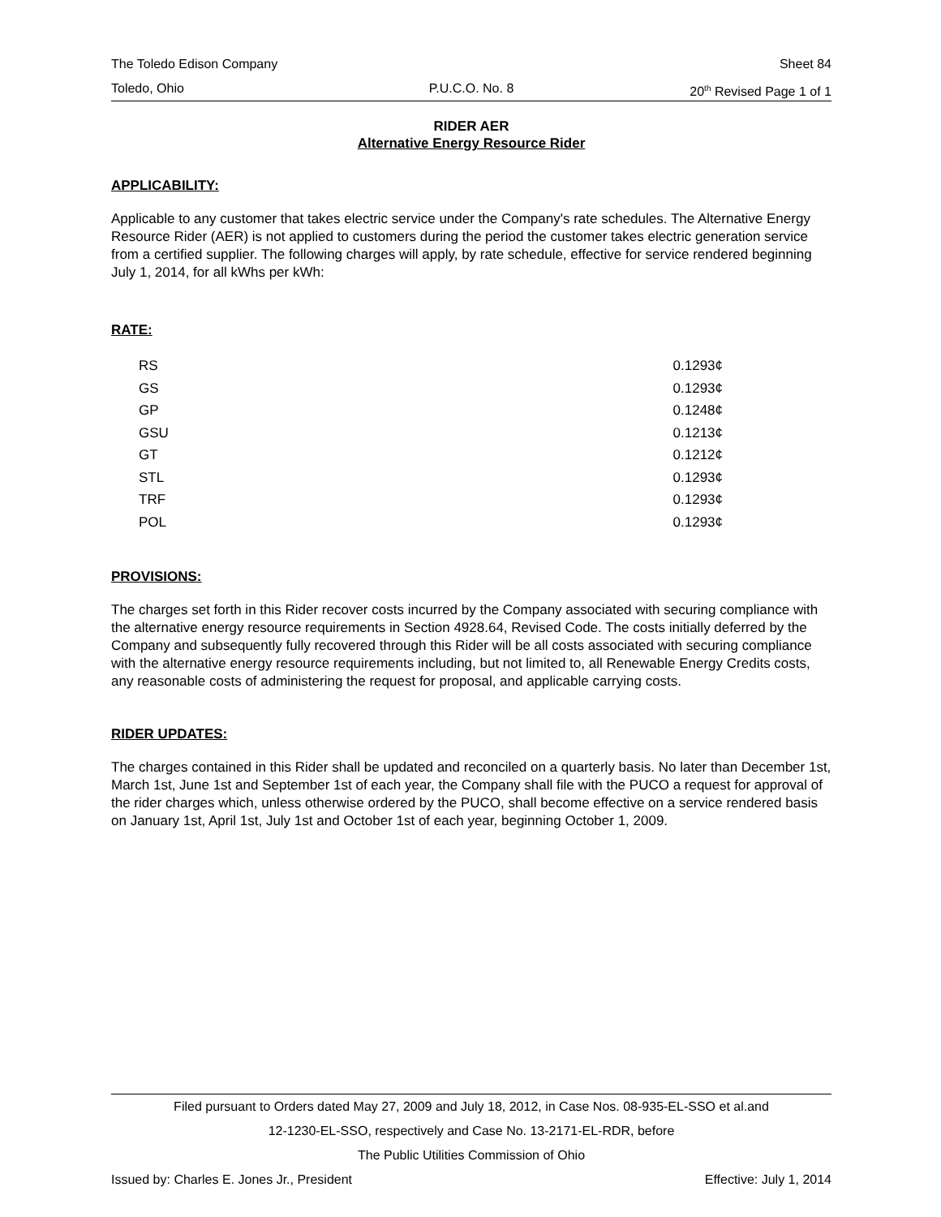The Toledo Edison Company Sheet 84
Toledo, Ohio P.U.C.O. No. 8 20<sup>th</sup> Revised Page 1 of 1
RIDER AER
Alternative Energy Resource Rider
APPLICABILITY:
Applicable to any customer that takes electric service under the Company's rate schedules. The Alternative Energy Resource Rider (AER) is not applied to customers during the period the customer takes electric generation service from a certified supplier. The following charges will apply, by rate schedule, effective for service rendered beginning July 1, 2014, for all kWhs per kWh:
RATE:
| RS | 0.1293¢ |
| GS | 0.1293¢ |
| GP | 0.1248¢ |
| GSU | 0.1213¢ |
| GT | 0.1212¢ |
| STL | 0.1293¢ |
| TRF | 0.1293¢ |
| POL | 0.1293¢ |
PROVISIONS:
The charges set forth in this Rider recover costs incurred by the Company associated with securing compliance with the alternative energy resource requirements in Section 4928.64, Revised Code. The costs initially deferred by the Company and subsequently fully recovered through this Rider will be all costs associated with securing compliance with the alternative energy resource requirements including, but not limited to, all Renewable Energy Credits costs, any reasonable costs of administering the request for proposal, and applicable carrying costs.
RIDER UPDATES:
The charges contained in this Rider shall be updated and reconciled on a quarterly basis. No later than December 1st, March 1st, June 1st and September 1st of each year, the Company shall file with the PUCO a request for approval of the rider charges which, unless otherwise ordered by the PUCO, shall become effective on a service rendered basis on January 1st, April 1st, July 1st and October 1st of each year, beginning October 1, 2009.
Filed pursuant to Orders dated May 27, 2009 and July 18, 2012, in Case Nos. 08-935-EL-SSO et al.and
12-1230-EL-SSO, respectively and Case No. 13-2171-EL-RDR, before
The Public Utilities Commission of Ohio
Issued by: Charles E. Jones Jr., President Effective: July 1, 2014